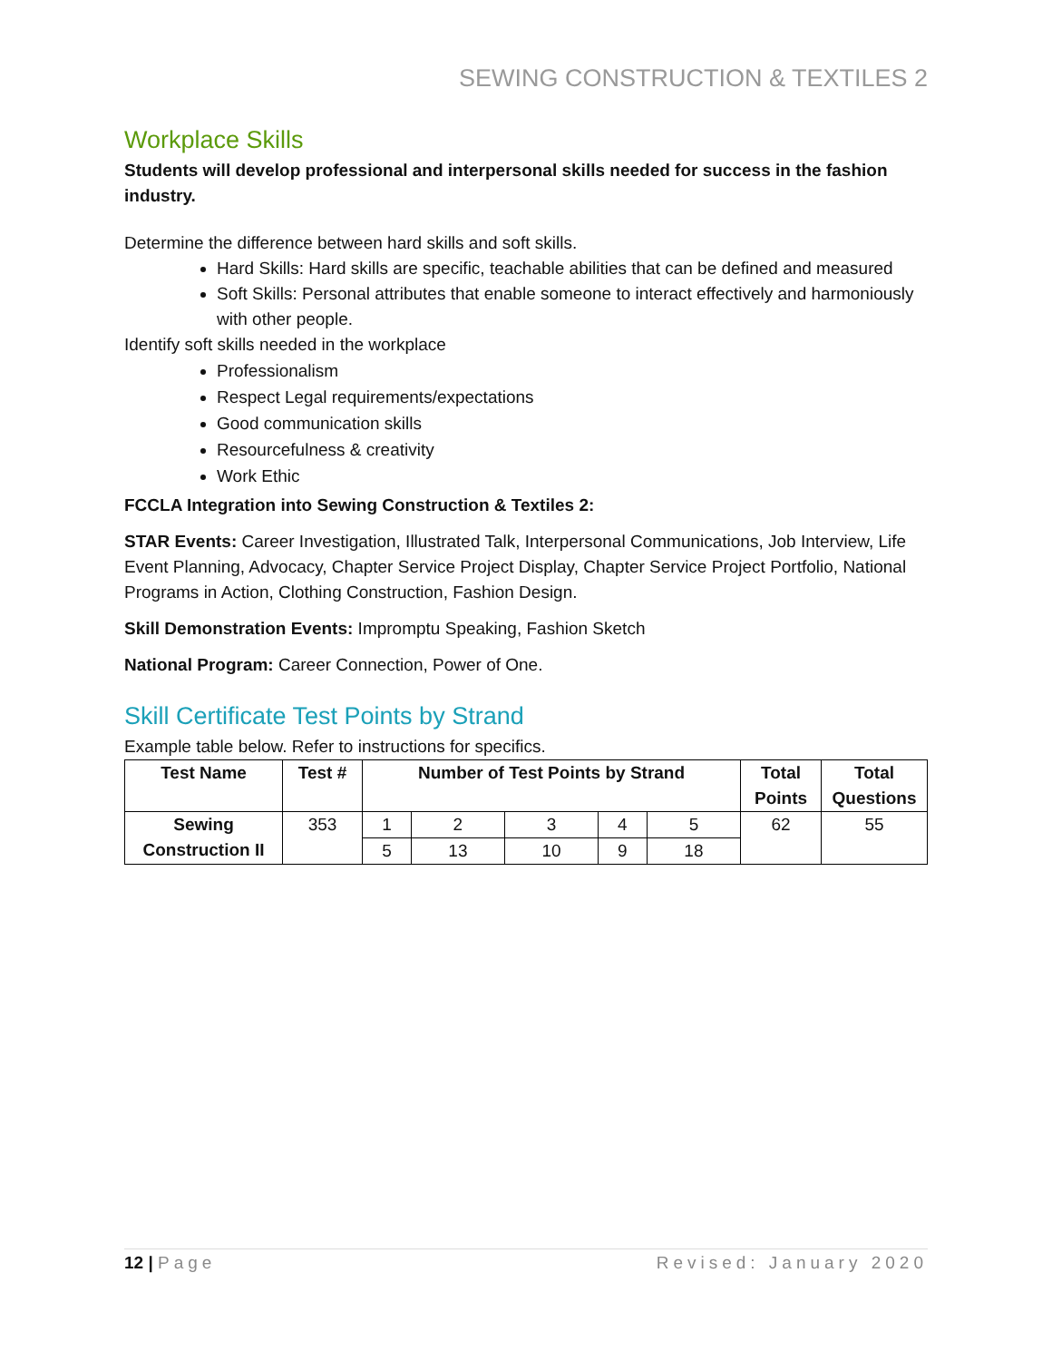SEWING CONSTRUCTION & TEXTILES 2
Workplace Skills
Students will develop professional and interpersonal skills needed for success in the fashion industry.
Determine the difference between hard skills and soft skills.
Hard Skills: Hard skills are specific, teachable abilities that can be defined and measured
Soft Skills: Personal attributes that enable someone to interact effectively and harmoniously with other people.
Identify soft skills needed in the workplace
Professionalism
Respect Legal requirements/expectations
Good communication skills
Resourcefulness & creativity
Work Ethic
FCCLA Integration into Sewing Construction & Textiles 2:
STAR Events: Career Investigation, Illustrated Talk, Interpersonal Communications, Job Interview, Life Event Planning, Advocacy, Chapter Service Project Display, Chapter Service Project Portfolio, National Programs in Action, Clothing Construction, Fashion Design.
Skill Demonstration Events: Impromptu Speaking, Fashion Sketch
National Program: Career Connection, Power of One.
Skill Certificate Test Points by Strand
Example table below. Refer to instructions for specifics.
| Test Name | Test # | Number of Test Points by Strand | | | | | Total Points | Total Questions |
| --- | --- | --- | --- | --- | --- | --- | --- | --- |
| Sewing Construction II | 353 | 1 | 2 | 3 | 4 | 5 | 62 | 55 |
| | | 5 | 13 | 10 | 9 | 18 | | |
12 | Page Revised: January 2020